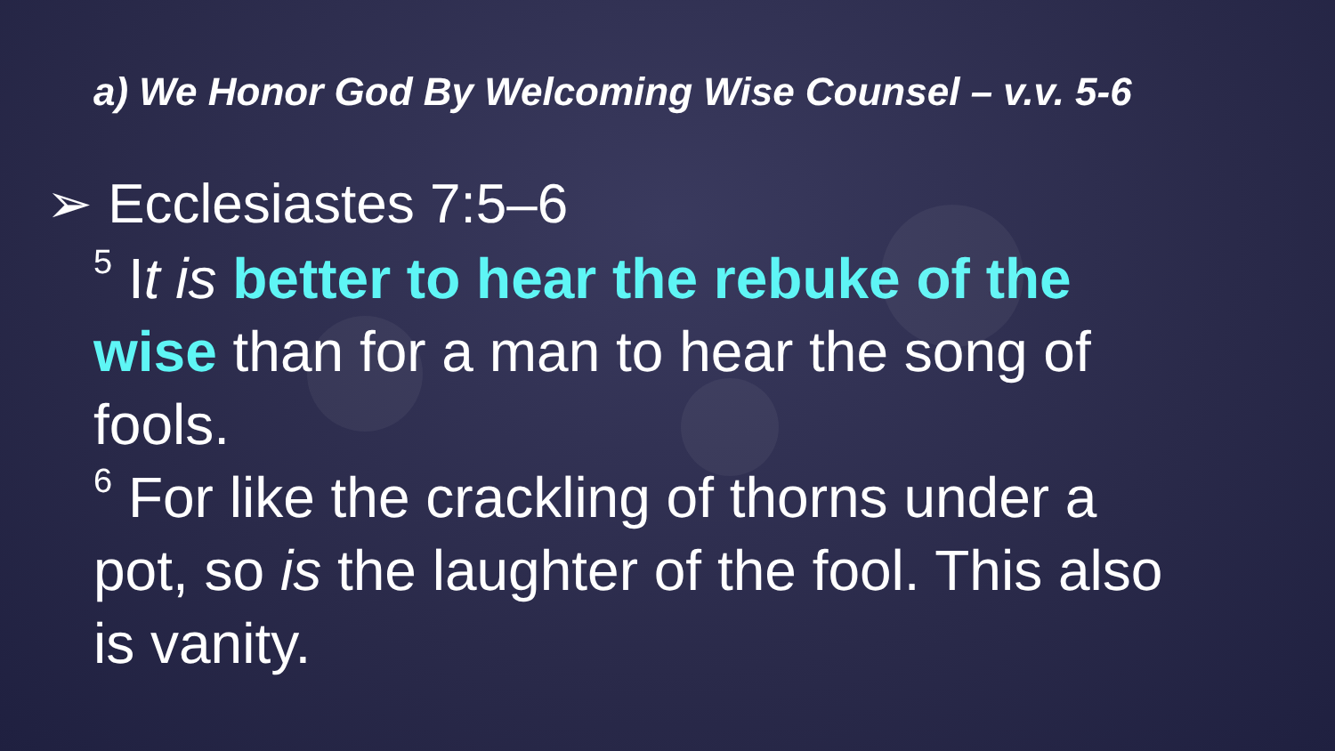a) We Honor God By Welcoming Wise Counsel – v.v. 5-6
➢ Ecclesiastes 7:5–6
<sup>5</sup> It is better to hear the rebuke of the wise than for a man to hear the song of fools.
<sup>6</sup> For like the crackling of thorns under a pot, so is the laughter of the fool. This also is vanity.